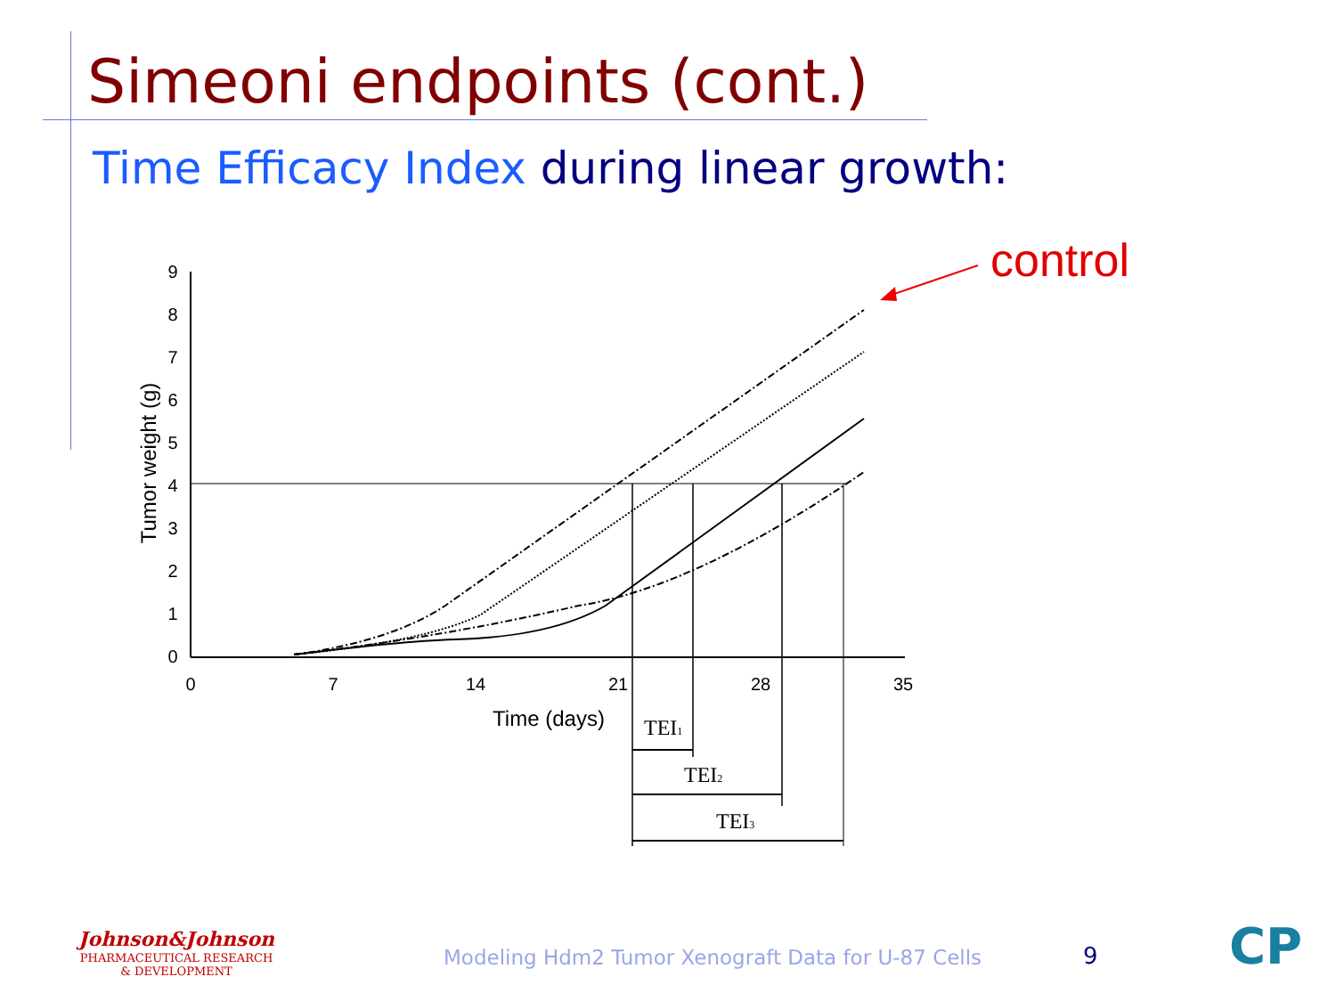Simeoni endpoints (cont.)
Time Efficacy Index during linear growth:
control
9
8
7
6
5
4
3
2
1
0
0
7
14
21
28
35
Time (days)
Tumor weight (g)
TEI1
TEI2
TEI3
Johnson&Johnson
PHARMACEUTICAL RESEARCH
& DEVELOPMENT
Modeling Hdm2 Tumor Xenograft Data for U-87 Cells
9 CP